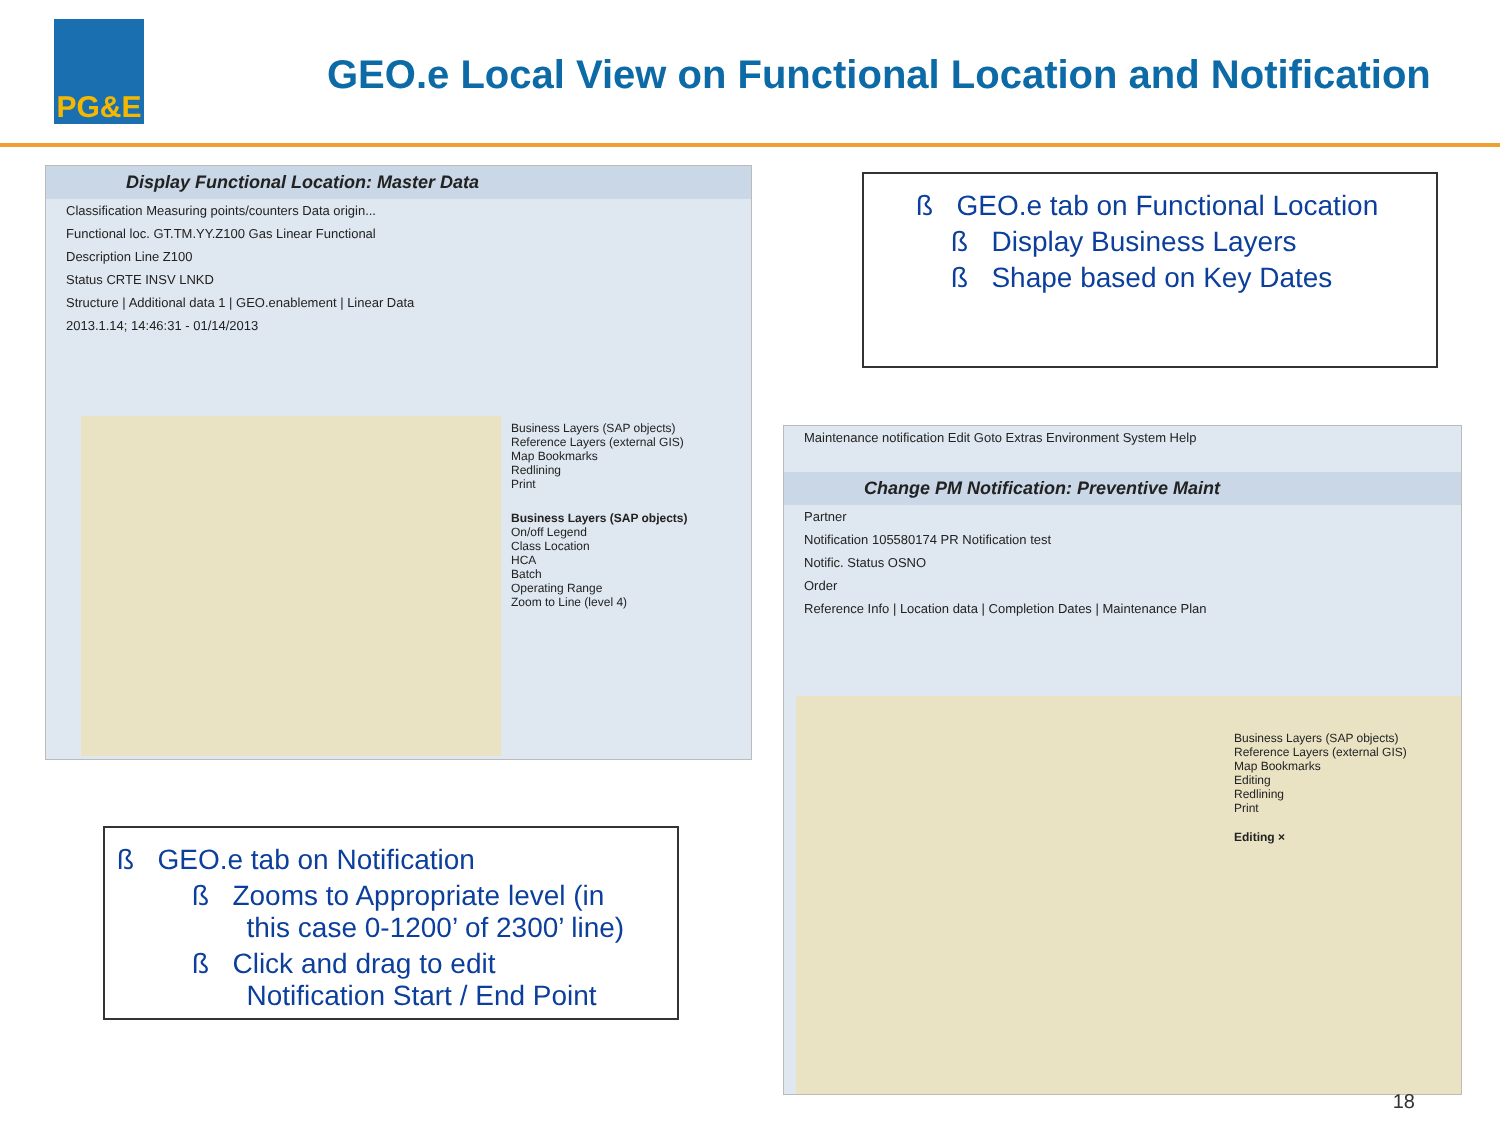PG&E
GEO.e Local View on Functional Location and Notification
Display Functional Location: Master Data
Classification Measuring points/counters Data origin...
Functional loc. GT.TM.YY.Z100 Gas Linear Functional
Description Line Z100
Status CRTE INSV LNKD
Structure | Additional data 1 | GEO.enablement | Linear Data
2013.1.14; 14:46:31 - 01/14/2013
Business Layers (SAP objects)
Reference Layers (external GIS)
Map Bookmarks
Redlining
Print
Business Layers (SAP objects)
On/off Legend
Class Location
HCA
Batch
Operating Range
Zoom to Line (level 4)
ß GEO.e tab on Functional Location
ß Display Business Layers
ß Shape based on Key Dates
Maintenance notification Edit Goto Extras Environment System Help
Change PM Notification: Preventive Maint
Partner
Notification 105580174 PR Notification test
Notific. Status OSNO
Order
Reference Info | Location data | Completion Dates | Maintenance Plan
Business Layers (SAP objects)
Reference Layers (external GIS)
Map Bookmarks
Editing
Redlining
Print
Editing ×
ß GEO.e tab on Notification
ß Zooms to Appropriate level (in
this case 0-1200’ of 2300’ line)
ß Click and drag to edit
Notification Start / End Point
18